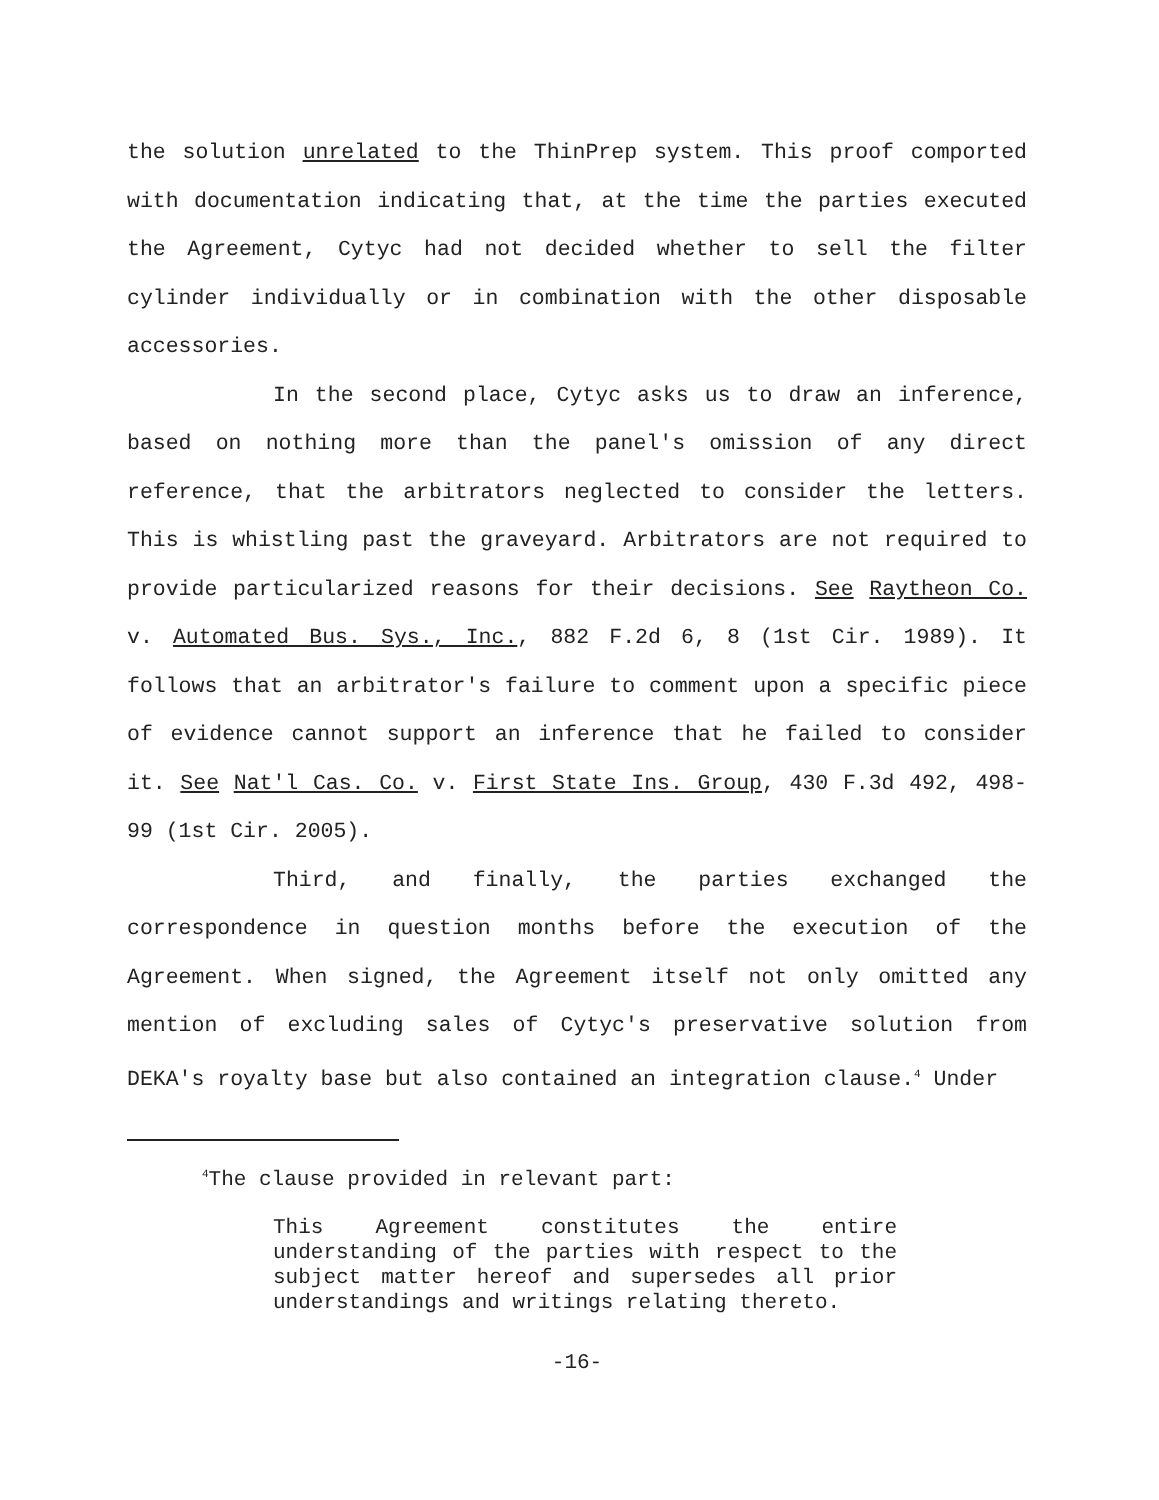the solution unrelated to the ThinPrep system. This proof comported with documentation indicating that, at the time the parties executed the Agreement, Cytyc had not decided whether to sell the filter cylinder individually or in combination with the other disposable accessories.
In the second place, Cytyc asks us to draw an inference, based on nothing more than the panel's omission of any direct reference, that the arbitrators neglected to consider the letters. This is whistling past the graveyard. Arbitrators are not required to provide particularized reasons for their decisions. See Raytheon Co. v. Automated Bus. Sys., Inc., 882 F.2d 6, 8 (1st Cir. 1989). It follows that an arbitrator's failure to comment upon a specific piece of evidence cannot support an inference that he failed to consider it. See Nat'l Cas. Co. v. First State Ins. Group, 430 F.3d 492, 498-99 (1st Cir. 2005).
Third, and finally, the parties exchanged the correspondence in question months before the execution of the Agreement. When signed, the Agreement itself not only omitted any mention of excluding sales of Cytyc's preservative solution from DEKA's royalty base but also contained an integration clause.<sup>4</sup> Under
<sup>4</sup> The clause provided in relevant part:
This Agreement constitutes the entire understanding of the parties with respect to the subject matter hereof and supersedes all prior understandings and writings relating thereto.
-16-